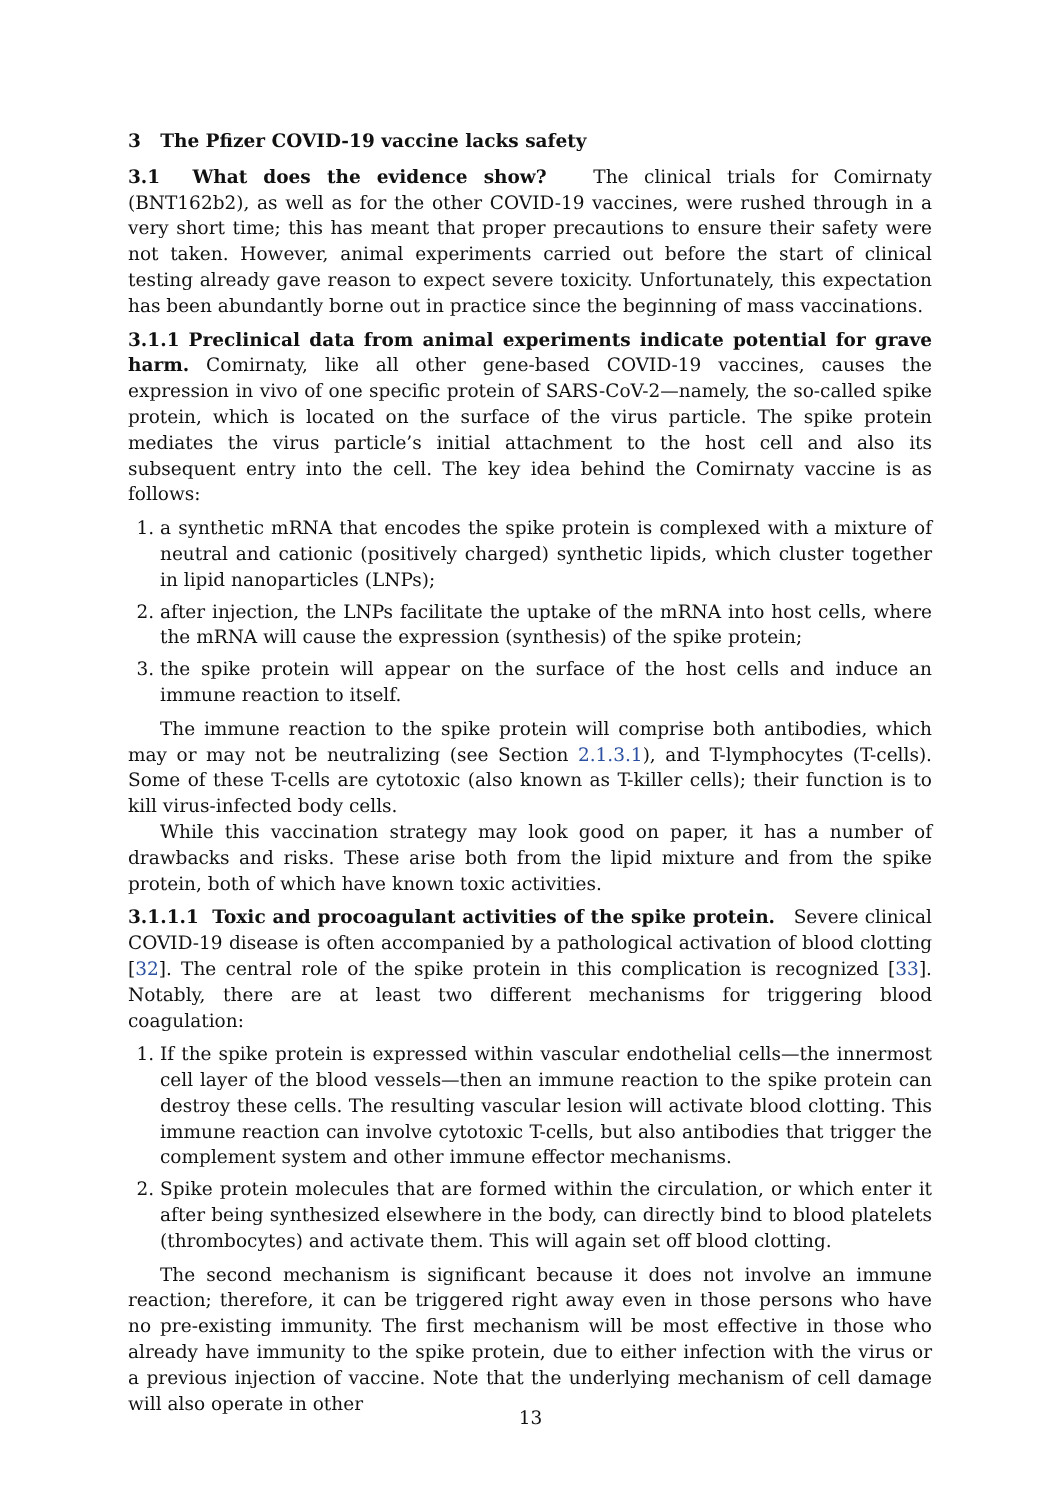3 The Pfizer COVID-19 vaccine lacks safety
3.1 What does the evidence show? The clinical trials for Comirnaty (BNT162b2), as well as for the other COVID-19 vaccines, were rushed through in a very short time; this has meant that proper precautions to ensure their safety were not taken. However, animal experiments carried out before the start of clinical testing already gave reason to expect severe toxicity. Unfortunately, this expectation has been abundantly borne out in practice since the beginning of mass vaccinations.
3.1.1 Preclinical data from animal experiments indicate potential for grave harm. Comirnaty, like all other gene-based COVID-19 vaccines, causes the expression in vivo of one specific protein of SARS-CoV-2—namely, the so-called spike protein, which is located on the surface of the virus particle. The spike protein mediates the virus particle’s initial attachment to the host cell and also its subsequent entry into the cell. The key idea behind the Comirnaty vaccine is as follows:
1. a synthetic mRNA that encodes the spike protein is complexed with a mixture of neutral and cationic (positively charged) synthetic lipids, which cluster together in lipid nanoparticles (LNPs);
2. after injection, the LNPs facilitate the uptake of the mRNA into host cells, where the mRNA will cause the expression (synthesis) of the spike protein;
3. the spike protein will appear on the surface of the host cells and induce an immune reaction to itself.
The immune reaction to the spike protein will comprise both antibodies, which may or may not be neutralizing (see Section 2.1.3.1), and T-lymphocytes (T-cells). Some of these T-cells are cytotoxic (also known as T-killer cells); their function is to kill virus-infected body cells.
While this vaccination strategy may look good on paper, it has a number of drawbacks and risks. These arise both from the lipid mixture and from the spike protein, both of which have known toxic activities.
3.1.1.1 Toxic and procoagulant activities of the spike protein. Severe clinical COVID-19 disease is often accompanied by a pathological activation of blood clotting [32]. The central role of the spike protein in this complication is recognized [33]. Notably, there are at least two different mechanisms for triggering blood coagulation:
1. If the spike protein is expressed within vascular endothelial cells—the innermost cell layer of the blood vessels—then an immune reaction to the spike protein can destroy these cells. The resulting vascular lesion will activate blood clotting. This immune reaction can involve cytotoxic T-cells, but also antibodies that trigger the complement system and other immune effector mechanisms.
2. Spike protein molecules that are formed within the circulation, or which enter it after being synthesized elsewhere in the body, can directly bind to blood platelets (thrombocytes) and activate them. This will again set off blood clotting.
The second mechanism is significant because it does not involve an immune reaction; therefore, it can be triggered right away even in those persons who have no pre-existing immunity. The first mechanism will be most effective in those who already have immunity to the spike protein, due to either infection with the virus or a previous injection of vaccine. Note that the underlying mechanism of cell damage will also operate in other
13